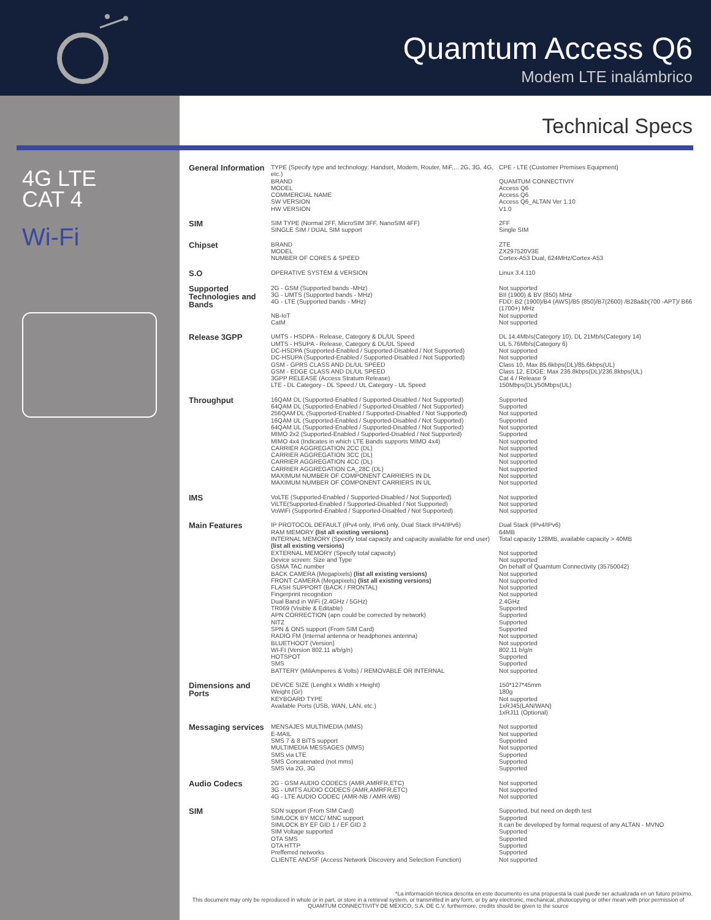Quamtum Access Q6
Modem LTE inalámbrico
4G LTE
CAT 4
Wi-Fi
Technical Specs
| General Information | TYPE (Specify type and technology: Handset, Modem, Router, MiF,... 2G, 3G, 4G, etc.) BRAND MODEL COMMERCIAL NAME SW VERSION HW VERSION | CPE - LTE (Customer Premises Equipment) QUAMTUM CONNECTIVIY Access Q6 Access Q6 Access Q6_ALTAN Ver 1.10 V1.0 |
| SIM | SIM TYPE (Normal 2FF, MicroSIM 3FF, NanoSIM 4FF) SINGLE SIM / DUAL SIM support | 2FF Single SIM |
| Chipset | BRAND MODEL NUMBER OF CORES & SPEED | ZTE ZX297520V3E Cortex-A53 Dual, 624MHz/Cortex-A53 |
| S.O | OPERATIVE SYSTEM & VERSION | Linux 3.4.110 |
| Supported Technologies and Bands | 2G - GSM (Supported bands -MHz) 3G - UMTS (Supported bands - MHz) 4G - LTE (Supported bands - MHz) NB-IoT CatM | Not supported BII (1900) & BV (850) MHz FDD: B2 (1900)/B4 (AWS)/B5 (850)/B7(2600) /B28a&b(700 -APT)/ B66 (1700+) MHz Not supported Not supported |
| Release 3GPP | UMTS - HSDPA - Release, Category & DL/UL Speed UMTS - HSUPA - Release, Category & DL/UL Speed DC-HSDPA (Supported-Enabled / Supported-Disabled / Not Supported) DC-HSUPA (Supported-Enabled / Supported-Disabled / Not Supported) GSM - GPRS CLASS AND DL/UL SPEED GSM - EDGE CLASS AND DL/UL SPEED 3GPP RELEASE (Access Stratum Release) LTE - DL Category - DL Speed / UL Category - UL Speed | DL 14.4Mb/s(Category 10), DL 21Mb/s(Category 14) UL 5.76Mb/s(Category 6) Not supported Not supported Class 10, Max 85.6kbps(DL)/85.6kbps(UL) Class 12, EDGE: Max 236.8kbps(DL)/236.8kbps(UL) Cat 4 / Release 9 150Mbps(DL)/50Mbps(UL) |
| Throughput | 16QAM DL (Supported-Enabled / Supported-Disabled / Not Supported) 64QAM DL (Supported-Enabled / Supported-Disabled / Not Supported) 256QAM DL (Supported-Enabled / Supported-Disabled / Not Supported) 16QAM UL (Supported-Enabled / Supported-Disabled / Not Supported) 64QAM UL (Supported-Enabled / Supported-Disabled / Not Supported) MIMO 2x2 (Supported-Enabled / Supported-Disabled / Not Supported) MIMO 4x4 (Indicates in which LTE Bands supports MIMO 4x4) CARRIER AGGREGATION 2CC (DL) CARRIER AGGREGATION 3CC (DL) CARRIER AGGREGATION 4CC (DL) CARRIER AGGREGATION CA_28C (DL) MAXIMUM NUMBER OF COMPONENT CARRIERS IN DL MAXIMUM NUMBER OF COMPONENT CARRIERS IN UL | Supported Supported Not supported Supported Not supported Supported Not supported Not supported Not supported Not supported Not supported Not supported Not supported |
| IMS | VoLTE (Supported-Enabled / Supported-Disabled / Not Supported) ViLTE(Supported-Enabled / Supported-Disabled / Not Supported) VoWiFi (Supported-Enabled / Supported-Disabled / Not Supported) | Not supported Not supported Not supported |
| Main Features | IP PROTOCOL DEFAULT (IPv4 only, IPv6 only, Dual Stack IPv4/IPv6) RAM MEMORY (list all existing versions) INTERNAL MEMORY (Specify total capacity and capacity available for end user) (list all existing versions) EXTERNAL MEMORY (Specify total capacity) Device screen: Size and Type GSMA TAC number BACK CAMERA (Megapixels) (list all existing versions) FRONT CAMERA (Megapixels) (list all existing versions) FLASH SUPPORT (BACK / FRONTAL) Fingerprint recognition Dual Band in WiFi (2.4GHz / 5GHz) TR069 (Visible & Editable) APN CORRECTION (apn could be corrected by network) NITZ SPN & ONS support (From SIM Card) RADIO FM (Internal antenna or headphones antenna) BLUETHOOT (Version) WI-FI (Version 802.11 a/b/g/n) HOTSPOT SMS BATTERY (MiliAmperes & Volts) / REMOVABLE OR INTERNAL | Dual Stack (IPv4/IPv6) 64MB Total capacity 128MB, available capacity > 40MB Not supported Not supported On behalf of Quamtum Connectivity (35750042) Not supported Not supported Not supported Not supported 2.4GHz Supported Supported Supported Supported Not supported Not supported 802.11 b/g/n Supported Supported Not supported |
| Dimensions and Ports | DEVICE SIZE (Lenght x Width x Height) Weight (Gr) KEYBOARD TYPE Available Ports (USB, WAN, LAN, etc.) | 150*127*45mm 180g Not supported 1xRJ45(LAN/WAN) 1xRJ11 (Optional) |
| Messaging services | MENSAJES MULTIMEDIA (MMS) E-MAIL SMS 7 & 8 BITS support MULTIMEDIA MESSAGES (MMS) SMS via LTE SMS Concatenated (not mms) SMS via 2G, 3G | Not supported Not supported Supported Not supported Supported Supported Supported |
| Audio Codecs | 2G - GSM AUDIO CODECS (AMR,AMRFR,ETC) 3G - UMTS AUDIO CODECS (AMR,AMRFR,ETC) 4G - LTE AUDIO CODEC (AMR-NB / AMR-WB) | Not supported Not supported Not supported |
| SIM | SDN support (From SIM Card) SIMLOCK BY MCC/ MNC support SIMLOCK BY EF GID 1 / EF GID 2 SIM Voltage supported OTA SMS OTA HTTP Prefferred networks CLIENTE ANDSF (Access Network Discovery and Selection Function) | Supported, but need on depth test Supported It can be developed by formal request of any ALTAN - MVNO Supported Supported Supported Supported Not supported |
*La información técnica descrita en este documento es una propuesta la cual puede ser actualizada en un futuro próximo.
This document may only be reproduced in whole or in part, or store in a retrieval system, or transmitted in any form, or by any electronic, mechanical, photocopying or other mean with prior permission of QUAMTUM CONNECTIVITY DE MÉXICO, S.A. DE C.V. furthermore, credits should be given to the source